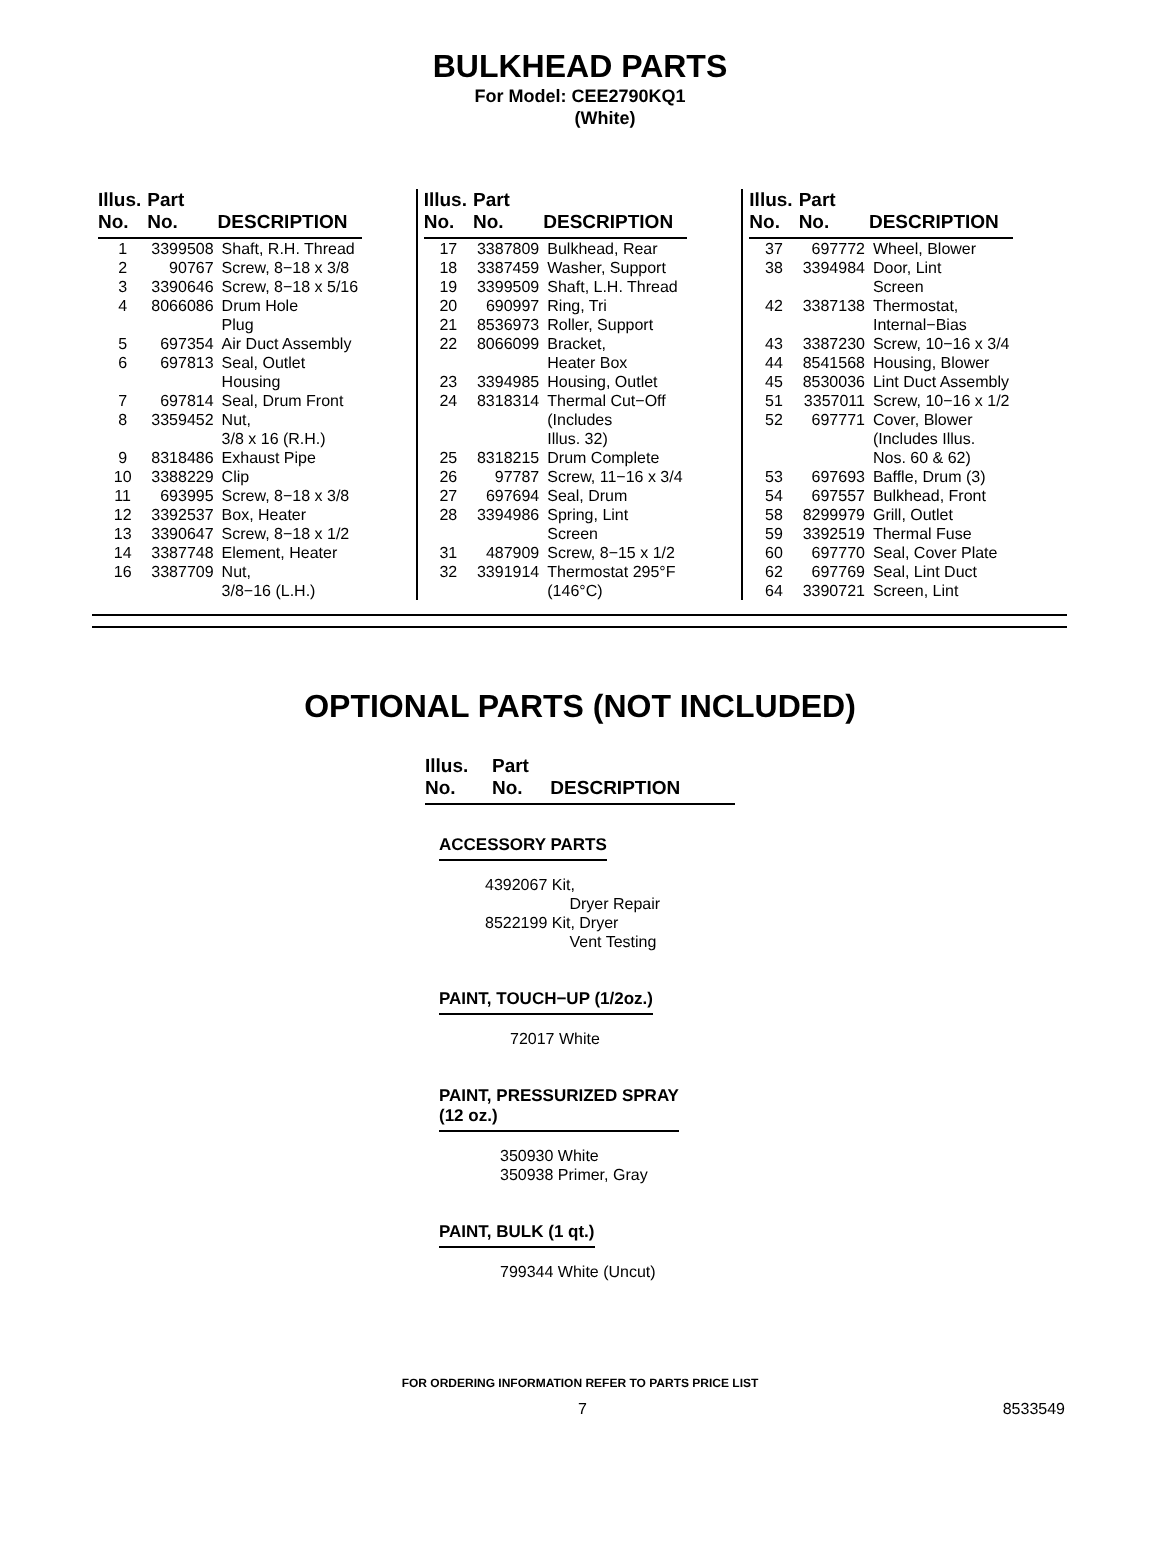BULKHEAD PARTS
For Model: CEE2790KQ1
(White)
| Illus. No. | Part No. | DESCRIPTION |
| --- | --- | --- |
| 1 2 3 4 5 6 7 8 9 10 11 12 13 14 16 | 3399508 90767 3390646 8066086 697354 697813 697814 3359452 8318486 3388229 693995 3392537 3390647 3387748 3387709 | Shaft, R.H. Thread Screw, 8−18 x 3/8 Screw, 8−18 x 5/16 Drum Hole Plug Air Duct Assembly Seal, Outlet Housing Seal, Drum Front Nut, 3/8 x 16 (R.H.) Exhaust Pipe Clip Screw, 8−18 x 3/8 Box, Heater Screw, 8−18 x 1/2 Element, Heater Nut, 3/8−16 (L.H.) |
| Illus. No. | Part No. | DESCRIPTION |
| --- | --- | --- |
| 17 18 19 20 21 22 23 24 25 26 27 28 31 32 | 3387809 3387459 3399509 690997 8536973 8066099 3394985 8318314 8318215 97787 697694 3394986 487909 3391914 | Bulkhead, Rear Washer, Support Shaft, L.H. Thread Ring, Tri Roller, Support Bracket, Heater Box Housing, Outlet Thermal Cut−Off (Includes Illus. 32) Drum Complete Screw, 11−16 x 3/4 Seal, Drum Spring, Lint Screen Screw, 8−15 x 1/2 Thermostat 295°F (146°C) |
| Illus. No. | Part No. | DESCRIPTION |
| --- | --- | --- |
| 37 38 42 43 44 45 51 52 53 54 58 59 60 62 64 | 697772 3394984 3387138 3387230 8541568 8530036 3357011 697771 697693 697557 8299979 3392519 697770 697769 3390721 | Wheel, Blower Door, Lint Screen Thermostat, Internal−Bias Screw, 10−16 x 3/4 Housing, Blower Lint Duct Assembly Screw, 10−16 x 1/2 Cover, Blower (Includes Illus. Nos. 60 & 62) Baffle, Drum (3) Bulkhead, Front Grill, Outlet Thermal Fuse Seal, Cover Plate Seal, Lint Duct Screen, Lint |
OPTIONAL PARTS (NOT INCLUDED)
| Illus. No. | Part No. | DESCRIPTION |
| --- | --- | --- |
ACCESSORY PARTS
4392067 Kit,
Dryer Repair
8522199 Kit, Dryer
Vent Testing
PAINT, TOUCH−UP (1/2oz.)
72017 White
PAINT, PRESSURIZED SPRAY
(12 oz.)
350930 White
350938 Primer, Gray
PAINT, BULK (1 qt.)
799344 White (Uncut)
FOR ORDERING INFORMATION REFER TO PARTS PRICE LIST
7 8533549